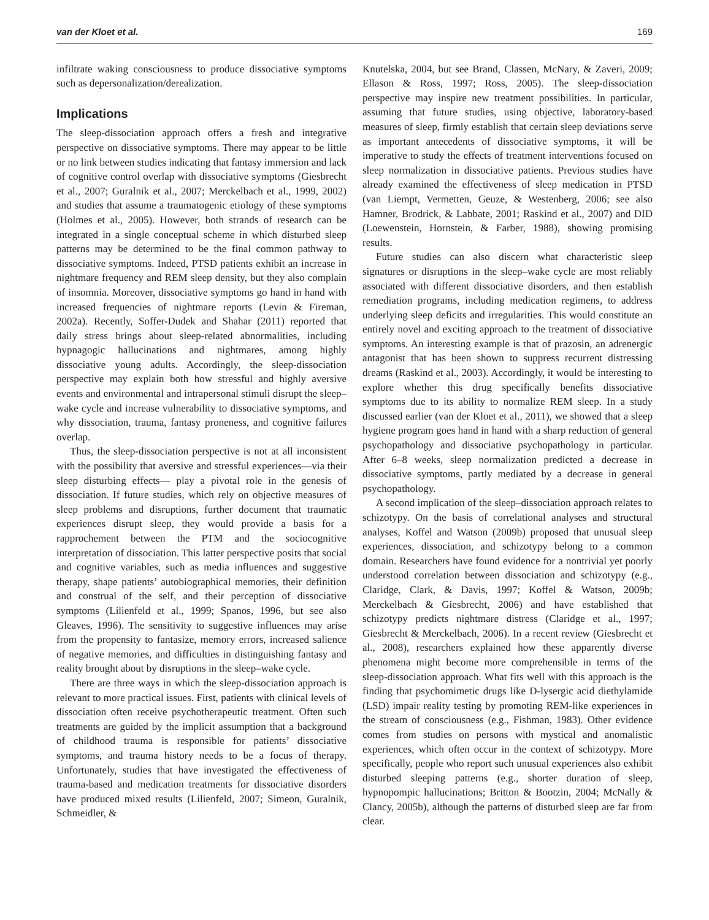van der Kloet et al. 169
infiltrate waking consciousness to produce dissociative symptoms such as depersonalization/derealization.
Implications
The sleep-dissociation approach offers a fresh and integrative perspective on dissociative symptoms. There may appear to be little or no link between studies indicating that fantasy immersion and lack of cognitive control overlap with dissociative symptoms (Giesbrecht et al., 2007; Guralnik et al., 2007; Merckelbach et al., 1999, 2002) and studies that assume a traumatogenic etiology of these symptoms (Holmes et al., 2005). However, both strands of research can be integrated in a single conceptual scheme in which disturbed sleep patterns may be determined to be the final common pathway to dissociative symptoms. Indeed, PTSD patients exhibit an increase in nightmare frequency and REM sleep density, but they also complain of insomnia. Moreover, dissociative symptoms go hand in hand with increased frequencies of nightmare reports (Levin & Fireman, 2002a). Recently, Soffer-Dudek and Shahar (2011) reported that daily stress brings about sleep-related abnormalities, including hypnagogic hallucinations and nightmares, among highly dissociative young adults. Accordingly, the sleep-dissociation perspective may explain both how stressful and highly aversive events and environmental and intrapersonal stimuli disrupt the sleep–wake cycle and increase vulnerability to dissociative symptoms, and why dissociation, trauma, fantasy proneness, and cognitive failures overlap.
Thus, the sleep-dissociation perspective is not at all inconsistent with the possibility that aversive and stressful experiences—via their sleep disturbing effects— play a pivotal role in the genesis of dissociation. If future studies, which rely on objective measures of sleep problems and disruptions, further document that traumatic experiences disrupt sleep, they would provide a basis for a rapprochement between the PTM and the sociocognitive interpretation of dissociation. This latter perspective posits that social and cognitive variables, such as media influences and suggestive therapy, shape patients’ autobiographical memories, their definition and construal of the self, and their perception of dissociative symptoms (Lilienfeld et al., 1999; Spanos, 1996, but see also Gleaves, 1996). The sensitivity to suggestive influences may arise from the propensity to fantasize, memory errors, increased salience of negative memories, and difficulties in distinguishing fantasy and reality brought about by disruptions in the sleep–wake cycle.
There are three ways in which the sleep-dissociation approach is relevant to more practical issues. First, patients with clinical levels of dissociation often receive psychotherapeutic treatment. Often such treatments are guided by the implicit assumption that a background of childhood trauma is responsible for patients’ dissociative symptoms, and trauma history needs to be a focus of therapy. Unfortunately, studies that have investigated the effectiveness of trauma-based and medication treatments for dissociative disorders have produced mixed results (Lilienfeld, 2007; Simeon, Guralnik, Schmeidler, &
Knutelska, 2004, but see Brand, Classen, McNary, & Zaveri, 2009; Ellason & Ross, 1997; Ross, 2005). The sleep-dissociation perspective may inspire new treatment possibilities. In particular, assuming that future studies, using objective, laboratory-based measures of sleep, firmly establish that certain sleep deviations serve as important antecedents of dissociative symptoms, it will be imperative to study the effects of treatment interventions focused on sleep normalization in dissociative patients. Previous studies have already examined the effectiveness of sleep medication in PTSD (van Liempt, Vermetten, Geuze, & Westenberg, 2006; see also Hamner, Brodrick, & Labbate, 2001; Raskind et al., 2007) and DID (Loewenstein, Hornstein, & Farber, 1988), showing promising results.
Future studies can also discern what characteristic sleep signatures or disruptions in the sleep–wake cycle are most reliably associated with different dissociative disorders, and then establish remediation programs, including medication regimens, to address underlying sleep deficits and irregularities. This would constitute an entirely novel and exciting approach to the treatment of dissociative symptoms. An interesting example is that of prazosin, an adrenergic antagonist that has been shown to suppress recurrent distressing dreams (Raskind et al., 2003). Accordingly, it would be interesting to explore whether this drug specifically benefits dissociative symptoms due to its ability to normalize REM sleep. In a study discussed earlier (van der Kloet et al., 2011), we showed that a sleep hygiene program goes hand in hand with a sharp reduction of general psychopathology and dissociative psychopathology in particular. After 6–8 weeks, sleep normalization predicted a decrease in dissociative symptoms, partly mediated by a decrease in general psychopathology.
A second implication of the sleep–dissociation approach relates to schizotypy. On the basis of correlational analyses and structural analyses, Koffel and Watson (2009b) proposed that unusual sleep experiences, dissociation, and schizotypy belong to a common domain. Researchers have found evidence for a nontrivial yet poorly understood correlation between dissociation and schizotypy (e.g., Claridge, Clark, & Davis, 1997; Koffel & Watson, 2009b; Merckelbach & Giesbrecht, 2006) and have established that schizotypy predicts nightmare distress (Claridge et al., 1997; Giesbrecht & Merckelbach, 2006). In a recent review (Giesbrecht et al., 2008), researchers explained how these apparently diverse phenomena might become more comprehensible in terms of the sleep-dissociation approach. What fits well with this approach is the finding that psychomimetic drugs like D-lysergic acid diethylamide (LSD) impair reality testing by promoting REM-like experiences in the stream of consciousness (e.g., Fishman, 1983). Other evidence comes from studies on persons with mystical and anomalistic experiences, which often occur in the context of schizotypy. More specifically, people who report such unusual experiences also exhibit disturbed sleeping patterns (e.g., shorter duration of sleep, hypnopompic hallucinations; Britton & Bootzin, 2004; McNally & Clancy, 2005b), although the patterns of disturbed sleep are far from clear.